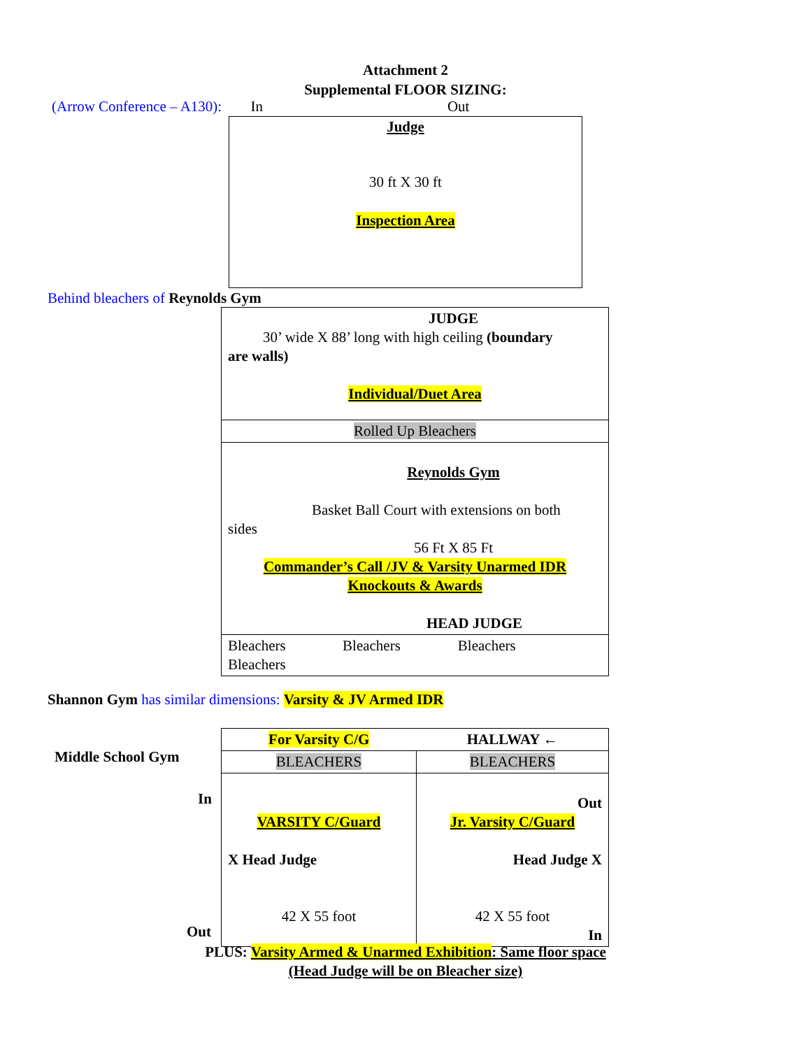Attachment 2
Supplemental FLOOR SIZING:
(Arrow Conference – A130): In Out
Judge
30 ft X 30 ft
Inspection Area
Behind bleachers of Reynolds Gym
| JUDGE 30’ wide X 88’ long with high ceiling (boundary are walls) Individual/Duet Area |
| Rolled Up Bleachers |
| Reynolds Gym Basket Ball Court with extensions on both sides 56 Ft X 85 Ft Commander’s Call /JV & Varsity Unarmed IDR Knockouts & Awards HEAD JUDGE |
| Bleachers Bleachers Bleachers Bleachers |
Shannon Gym has similar dimensions: Varsity & JV Armed IDR
Middle School Gym
In
Out
| For Varsity C/G | HALLWAY ← |
| BLEACHERS | BLEACHERS |
| VARSITY C/Guard X Head Judge 42 X 55 foot | Out Jr. Varsity C/Guard Head Judge X 42 X 55 foot In |
PLUS: Varsity Armed & Unarmed Exhibition: Same floor space
(Head Judge will be on Bleacher size)